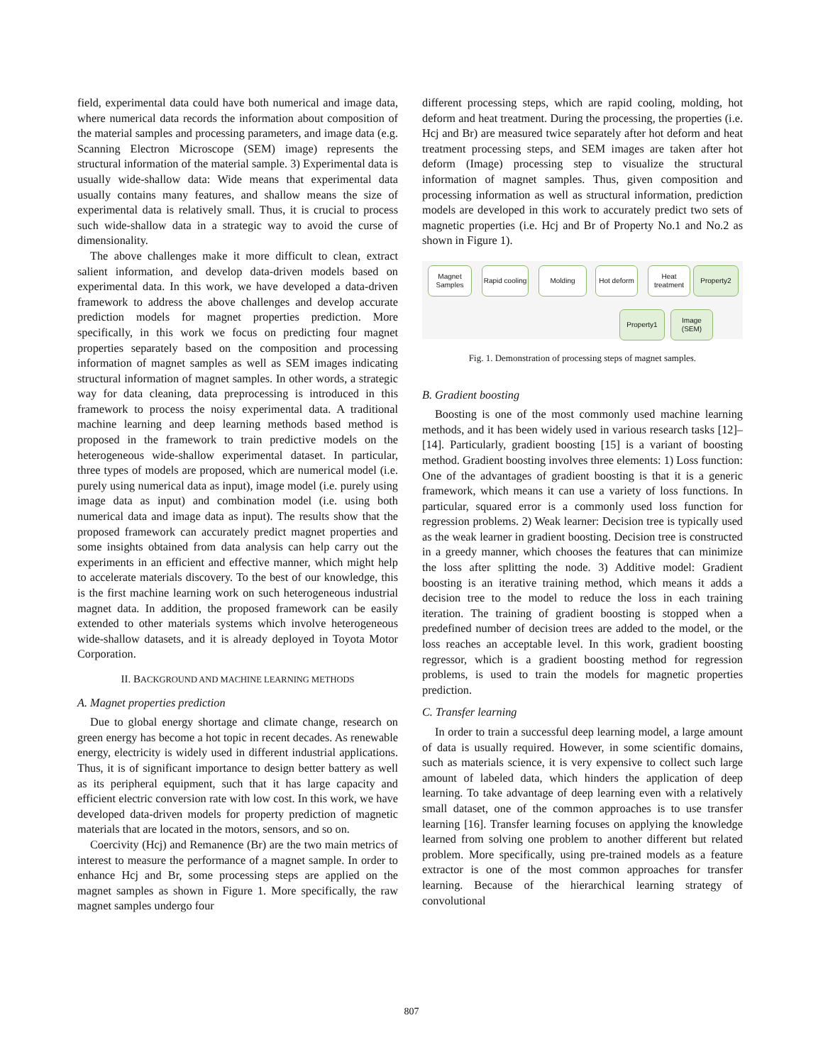field, experimental data could have both numerical and image data, where numerical data records the information about composition of the material samples and processing parameters, and image data (e.g. Scanning Electron Microscope (SEM) image) represents the structural information of the material sample. 3) Experimental data is usually wide-shallow data: Wide means that experimental data usually contains many features, and shallow means the size of experimental data is relatively small. Thus, it is crucial to process such wide-shallow data in a strategic way to avoid the curse of dimensionality.
The above challenges make it more difficult to clean, extract salient information, and develop data-driven models based on experimental data. In this work, we have developed a data-driven framework to address the above challenges and develop accurate prediction models for magnet properties prediction. More specifically, in this work we focus on predicting four magnet properties separately based on the composition and processing information of magnet samples as well as SEM images indicating structural information of magnet samples. In other words, a strategic way for data cleaning, data preprocessing is introduced in this framework to process the noisy experimental data. A traditional machine learning and deep learning methods based method is proposed in the framework to train predictive models on the heterogeneous wide-shallow experimental dataset. In particular, three types of models are proposed, which are numerical model (i.e. purely using numerical data as input), image model (i.e. purely using image data as input) and combination model (i.e. using both numerical data and image data as input). The results show that the proposed framework can accurately predict magnet properties and some insights obtained from data analysis can help carry out the experiments in an efficient and effective manner, which might help to accelerate materials discovery. To the best of our knowledge, this is the first machine learning work on such heterogeneous industrial magnet data. In addition, the proposed framework can be easily extended to other materials systems which involve heterogeneous wide-shallow datasets, and it is already deployed in Toyota Motor Corporation.
II. BACKGROUND AND MACHINE LEARNING METHODS
A. Magnet properties prediction
Due to global energy shortage and climate change, research on green energy has become a hot topic in recent decades. As renewable energy, electricity is widely used in different industrial applications. Thus, it is of significant importance to design better battery as well as its peripheral equipment, such that it has large capacity and efficient electric conversion rate with low cost. In this work, we have developed data-driven models for property prediction of magnetic materials that are located in the motors, sensors, and so on.
Coercivity (Hcj) and Remanence (Br) are the two main metrics of interest to measure the performance of a magnet sample. In order to enhance Hcj and Br, some processing steps are applied on the magnet samples as shown in Figure 1. More specifically, the raw magnet samples undergo four
different processing steps, which are rapid cooling, molding, hot deform and heat treatment. During the processing, the properties (i.e. Hcj and Br) are measured twice separately after hot deform and heat treatment processing steps, and SEM images are taken after hot deform (Image) processing step to visualize the structural information of magnet samples. Thus, given composition and processing information as well as structural information, prediction models are developed in this work to accurately predict two sets of magnetic properties (i.e. Hcj and Br of Property No.1 and No.2 as shown in Figure 1).
Magnet Samples
Rapid cooling
Molding
Hot deform
Heat treatment
Property2
Property1
Image (SEM)
Fig. 1. Demonstration of processing steps of magnet samples.
B. Gradient boosting
Boosting is one of the most commonly used machine learning methods, and it has been widely used in various research tasks [12]–[14]. Particularly, gradient boosting [15] is a variant of boosting method. Gradient boosting involves three elements: 1) Loss function: One of the advantages of gradient boosting is that it is a generic framework, which means it can use a variety of loss functions. In particular, squared error is a commonly used loss function for regression problems. 2) Weak learner: Decision tree is typically used as the weak learner in gradient boosting. Decision tree is constructed in a greedy manner, which chooses the features that can minimize the loss after splitting the node. 3) Additive model: Gradient boosting is an iterative training method, which means it adds a decision tree to the model to reduce the loss in each training iteration. The training of gradient boosting is stopped when a predefined number of decision trees are added to the model, or the loss reaches an acceptable level. In this work, gradient boosting regressor, which is a gradient boosting method for regression problems, is used to train the models for magnetic properties prediction.
C. Transfer learning
In order to train a successful deep learning model, a large amount of data is usually required. However, in some scientific domains, such as materials science, it is very expensive to collect such large amount of labeled data, which hinders the application of deep learning. To take advantage of deep learning even with a relatively small dataset, one of the common approaches is to use transfer learning [16]. Transfer learning focuses on applying the knowledge learned from solving one problem to another different but related problem. More specifically, using pre-trained models as a feature extractor is one of the most common approaches for transfer learning. Because of the hierarchical learning strategy of convolutional
807